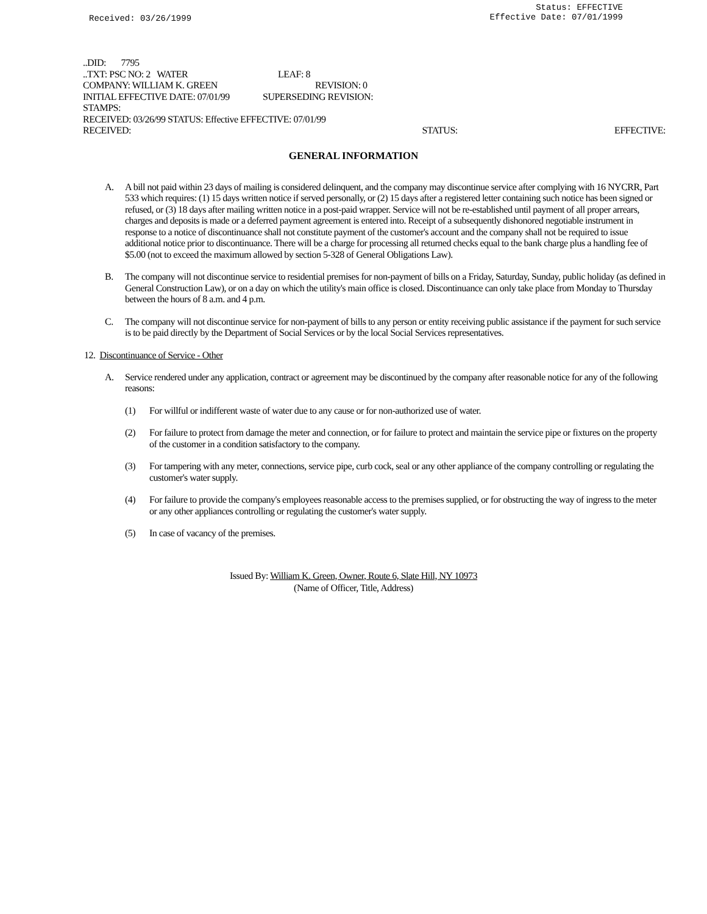Received: 03/26/1999
Status: EFFECTIVE
Effective Date: 07/01/1999
..DID: 7795
..TXT: PSC NO: 2 WATER LEAF: 8
COMPANY: WILLIAM K. GREEN REVISION: 0
INITIAL EFFECTIVE DATE: 07/01/99 SUPERSEDING REVISION:
STAMPS:
RECEIVED: 03/26/99 STATUS: Effective EFFECTIVE: 07/01/99
RECEIVED: STATUS: EFFECTIVE:
GENERAL INFORMATION
A. A bill not paid within 23 days of mailing is considered delinquent, and the company may discontinue service after complying with 16 NYCRR, Part 533 which requires: (1) 15 days written notice if served personally, or (2) 15 days after a registered letter containing such notice has been signed or refused, or (3) 18 days after mailing written notice in a post-paid wrapper. Service will not be re-established until payment of all proper arrears, charges and deposits is made or a deferred payment agreement is entered into. Receipt of a subsequently dishonored negotiable instrument in response to a notice of discontinuance shall not constitute payment of the customer's account and the company shall not be required to issue additional notice prior to discontinuance. There will be a charge for processing all returned checks equal to the bank charge plus a handling fee of $5.00 (not to exceed the maximum allowed by section 5-328 of General Obligations Law).
B. The company will not discontinue service to residential premises for non-payment of bills on a Friday, Saturday, Sunday, public holiday (as defined in General Construction Law), or on a day on which the utility's main office is closed. Discontinuance can only take place from Monday to Thursday between the hours of 8 a.m. and 4 p.m.
C. The company will not discontinue service for non-payment of bills to any person or entity receiving public assistance if the payment for such service is to be paid directly by the Department of Social Services or by the local Social Services representatives.
12. Discontinuance of Service - Other
A. Service rendered under any application, contract or agreement may be discontinued by the company after reasonable notice for any of the following reasons:
(1) For willful or indifferent waste of water due to any cause or for non-authorized use of water.
(2) For failure to protect from damage the meter and connection, or for failure to protect and maintain the service pipe or fixtures on the property of the customer in a condition satisfactory to the company.
(3) For tampering with any meter, connections, service pipe, curb cock, seal or any other appliance of the company controlling or regulating the customer's water supply.
(4) For failure to provide the company's employees reasonable access to the premises supplied, or for obstructing the way of ingress to the meter or any other appliances controlling or regulating the customer's water supply.
(5) In case of vacancy of the premises.
Issued By: William K. Green, Owner, Route 6, Slate Hill, NY 10973
(Name of Officer, Title, Address)